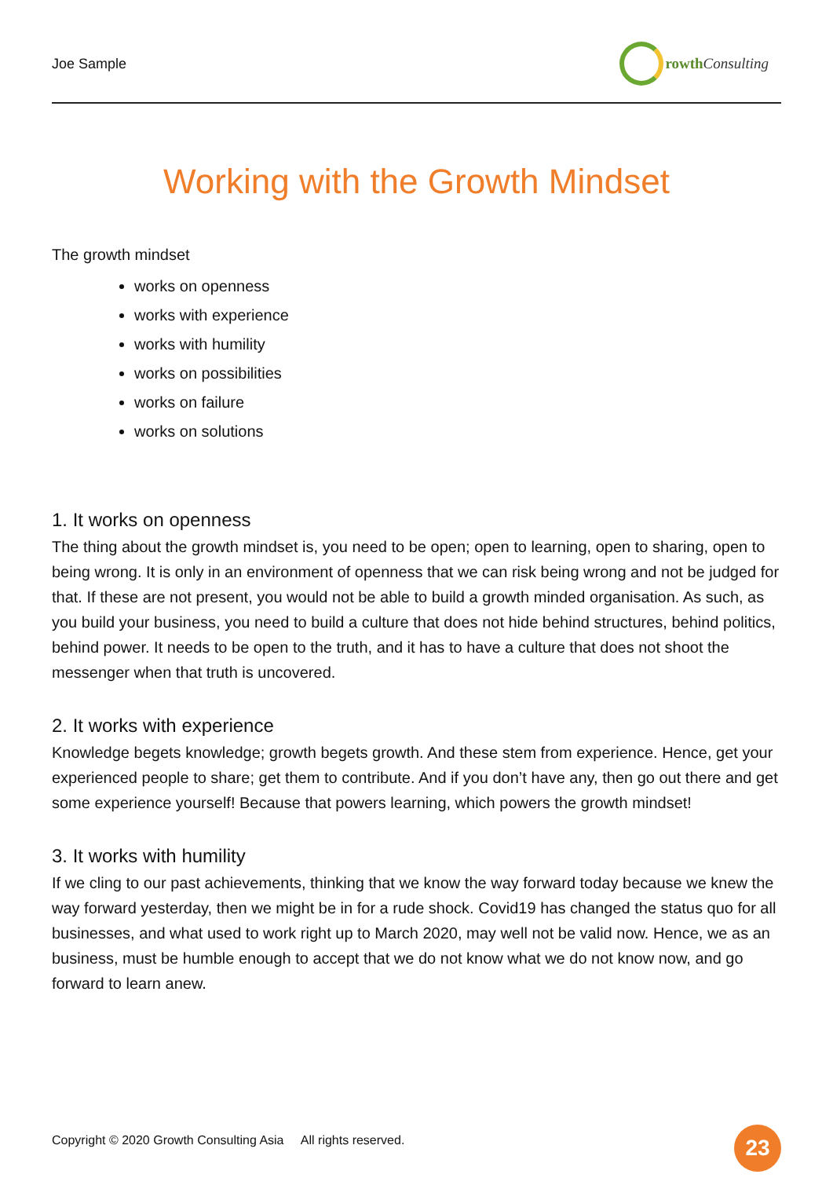Joe Sample rowth Consulting
Working with the Growth Mindset
The growth mindset
works on openness
works with experience
works with humility
works on possibilities
works on failure
works on solutions
1. It works on openness
The thing about the growth mindset is, you need to be open; open to learning, open to sharing, open to being wrong. It is only in an environment of openness that we can risk being wrong and not be judged for that. If these are not present, you would not be able to build a growth minded organisation. As such, as you build your business, you need to build a culture that does not hide behind structures, behind politics, behind power. It needs to be open to the truth, and it has to have a culture that does not shoot the messenger when that truth is uncovered.
2. It works with experience
Knowledge begets knowledge; growth begets growth. And these stem from experience. Hence, get your experienced people to share; get them to contribute. And if you don’t have any, then go out there and get some experience yourself! Because that powers learning, which powers the growth mindset!
3. It works with humility
If we cling to our past achievements, thinking that we know the way forward today because we knew the way forward yesterday, then we might be in for a rude shock. Covid19 has changed the status quo for all businesses, and what used to work right up to March 2020, may well not be valid now. Hence, we as an business, must be humble enough to accept that we do not know what we do not know now, and go forward to learn anew.
Copyright © 2020 Growth Consulting Asia All rights reserved. 23